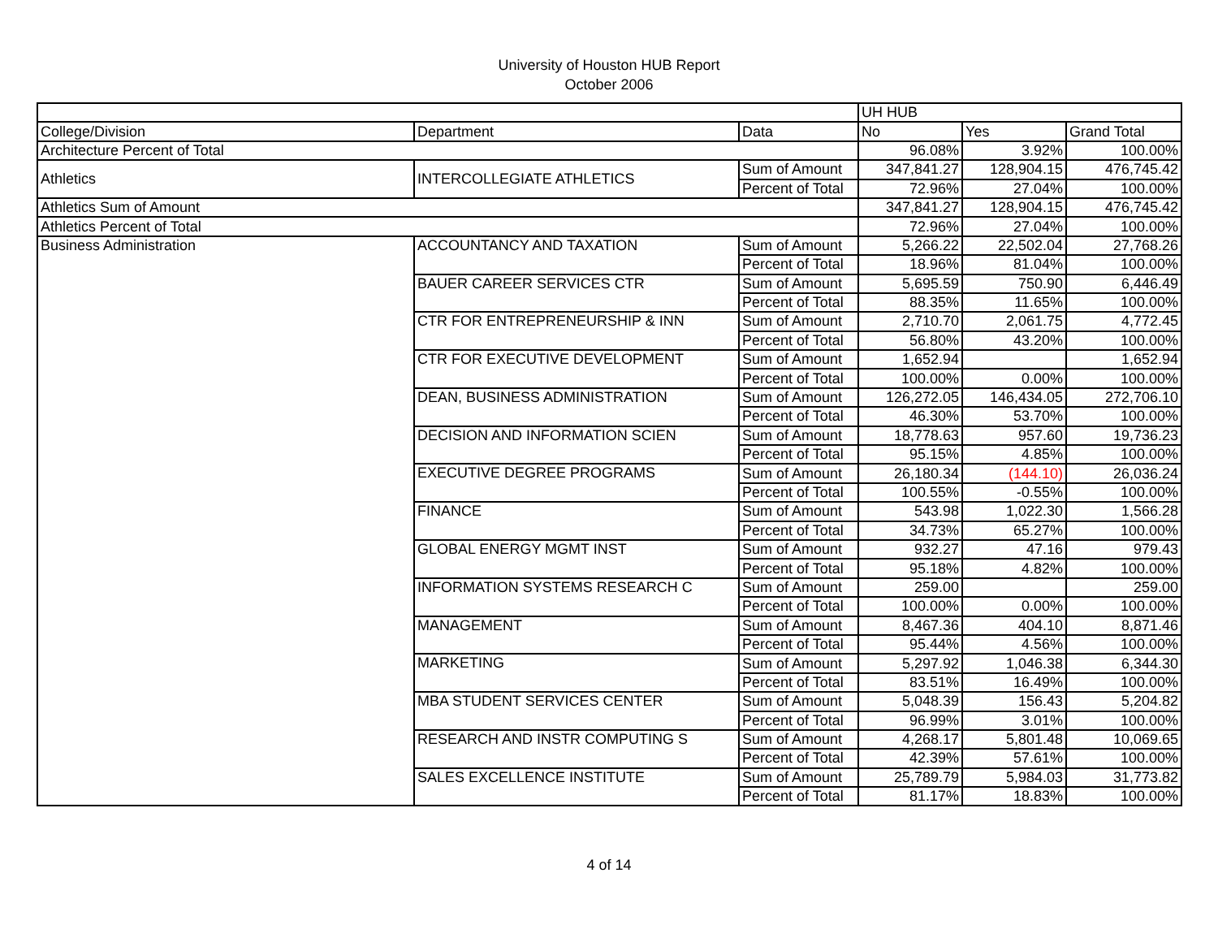University of Houston HUB Report
October 2006
| | | | UH HUB | | |
| College/Division | Department | Data | No | Yes | Grand Total |
| Architecture Percent of Total | | | 96.08% | 3.92% | 100.00% |
| Athletics | INTERCOLLEGIATE ATHLETICS | Sum of Amount | 347,841.27 | 128,904.15 | 476,745.42 |
| | | Percent of Total | 72.96% | 27.04% | 100.00% |
| Athletics Sum of Amount | | | 347,841.27 | 128,904.15 | 476,745.42 |
| Athletics Percent of Total | | | 72.96% | 27.04% | 100.00% |
| Business Administration | ACCOUNTANCY AND TAXATION | Sum of Amount | 5,266.22 | 22,502.04 | 27,768.26 |
| | | Percent of Total | 18.96% | 81.04% | 100.00% |
| | BAUER CAREER SERVICES CTR | Sum of Amount | 5,695.59 | 750.90 | 6,446.49 |
| | | Percent of Total | 88.35% | 11.65% | 100.00% |
| | CTR FOR ENTREPRENEURSHIP & INN | Sum of Amount | 2,710.70 | 2,061.75 | 4,772.45 |
| | | Percent of Total | 56.80% | 43.20% | 100.00% |
| | CTR FOR EXECUTIVE DEVELOPMENT | Sum of Amount | 1,652.94 | | 1,652.94 |
| | | Percent of Total | 100.00% | 0.00% | 100.00% |
| | DEAN, BUSINESS ADMINISTRATION | Sum of Amount | 126,272.05 | 146,434.05 | 272,706.10 |
| | | Percent of Total | 46.30% | 53.70% | 100.00% |
| | DECISION AND INFORMATION SCIEN | Sum of Amount | 18,778.63 | 957.60 | 19,736.23 |
| | | Percent of Total | 95.15% | 4.85% | 100.00% |
| | EXECUTIVE DEGREE PROGRAMS | Sum of Amount | 26,180.34 | (144.10) | 26,036.24 |
| | | Percent of Total | 100.55% | -0.55% | 100.00% |
| | FINANCE | Sum of Amount | 543.98 | 1,022.30 | 1,566.28 |
| | | Percent of Total | 34.73% | 65.27% | 100.00% |
| | GLOBAL ENERGY MGMT INST | Sum of Amount | 932.27 | 47.16 | 979.43 |
| | | Percent of Total | 95.18% | 4.82% | 100.00% |
| | INFORMATION SYSTEMS RESEARCH C | Sum of Amount | 259.00 | | 259.00 |
| | | Percent of Total | 100.00% | 0.00% | 100.00% |
| | MANAGEMENT | Sum of Amount | 8,467.36 | 404.10 | 8,871.46 |
| | | Percent of Total | 95.44% | 4.56% | 100.00% |
| | MARKETING | Sum of Amount | 5,297.92 | 1,046.38 | 6,344.30 |
| | | Percent of Total | 83.51% | 16.49% | 100.00% |
| | MBA STUDENT SERVICES CENTER | Sum of Amount | 5,048.39 | 156.43 | 5,204.82 |
| | | Percent of Total | 96.99% | 3.01% | 100.00% |
| | RESEARCH AND INSTR COMPUTING S | Sum of Amount | 4,268.17 | 5,801.48 | 10,069.65 |
| | | Percent of Total | 42.39% | 57.61% | 100.00% |
| | SALES EXCELLENCE INSTITUTE | Sum of Amount | 25,789.79 | 5,984.03 | 31,773.82 |
| | | Percent of Total | 81.17% | 18.83% | 100.00% |
4 of 14